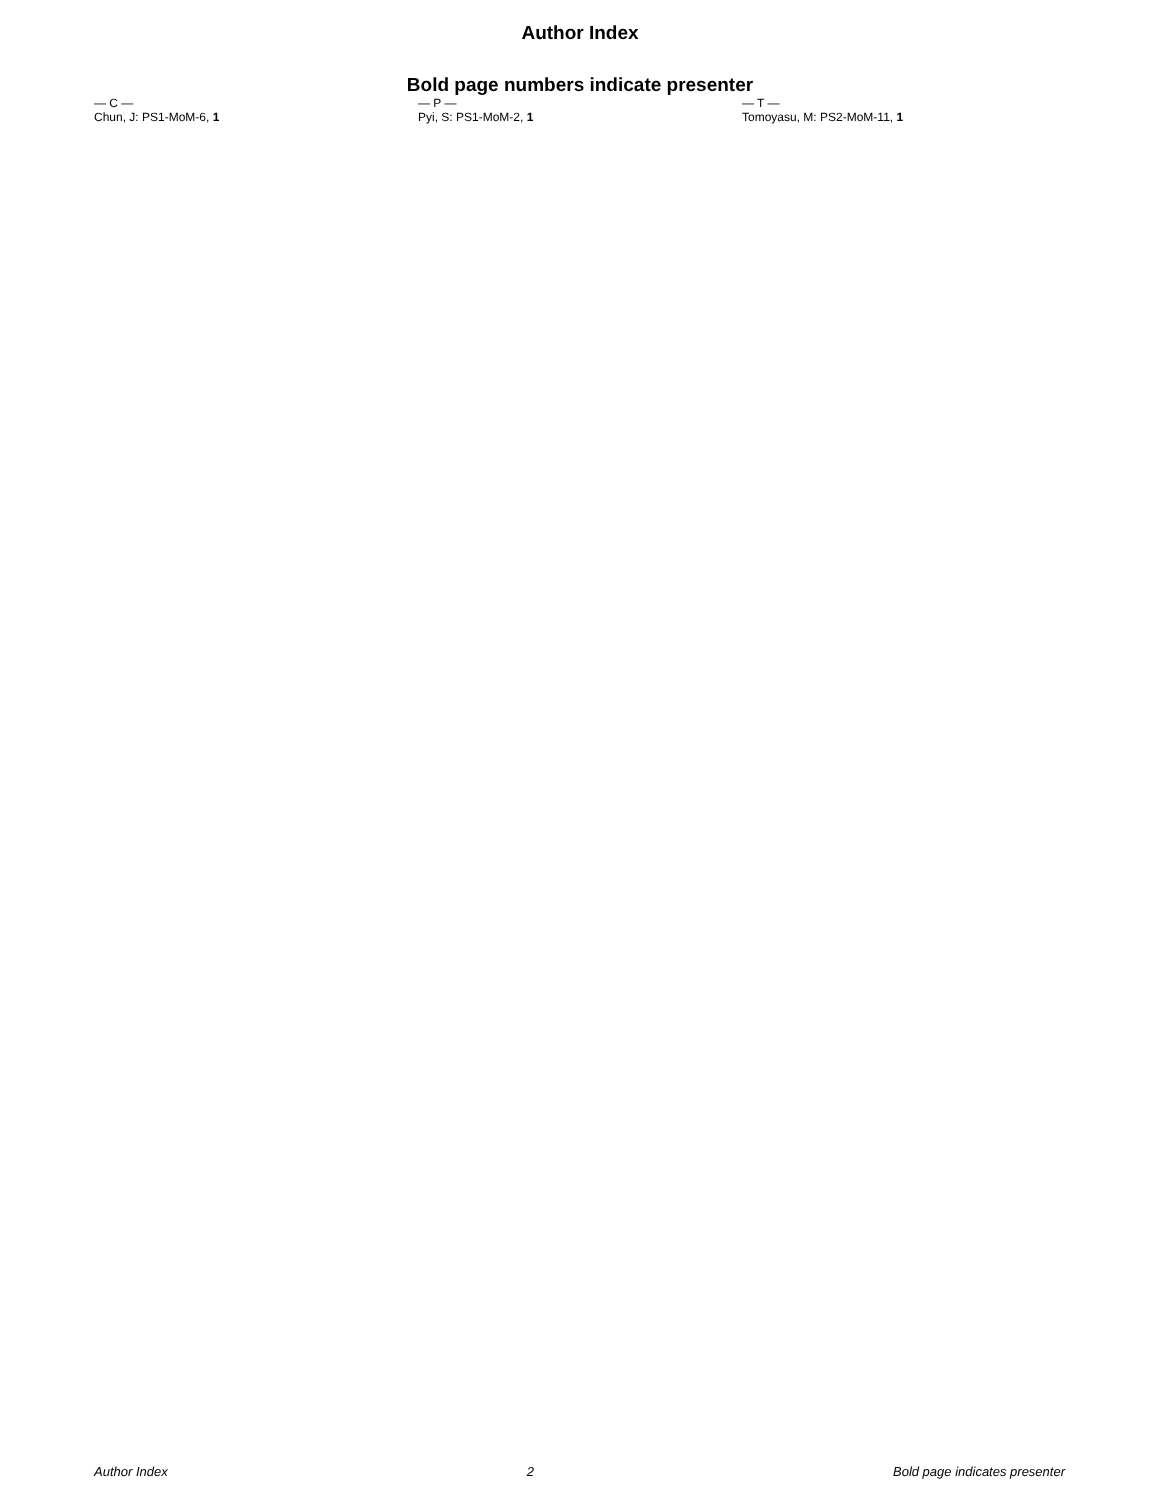Author Index
Bold page numbers indicate presenter
— C —
Chun, J: PS1-MoM-6, 1
— P —
Pyi, S: PS1-MoM-2, 1
— T —
Tomoyasu, M: PS2-MoM-11, 1
Author Index 2 Bold page indicates presenter